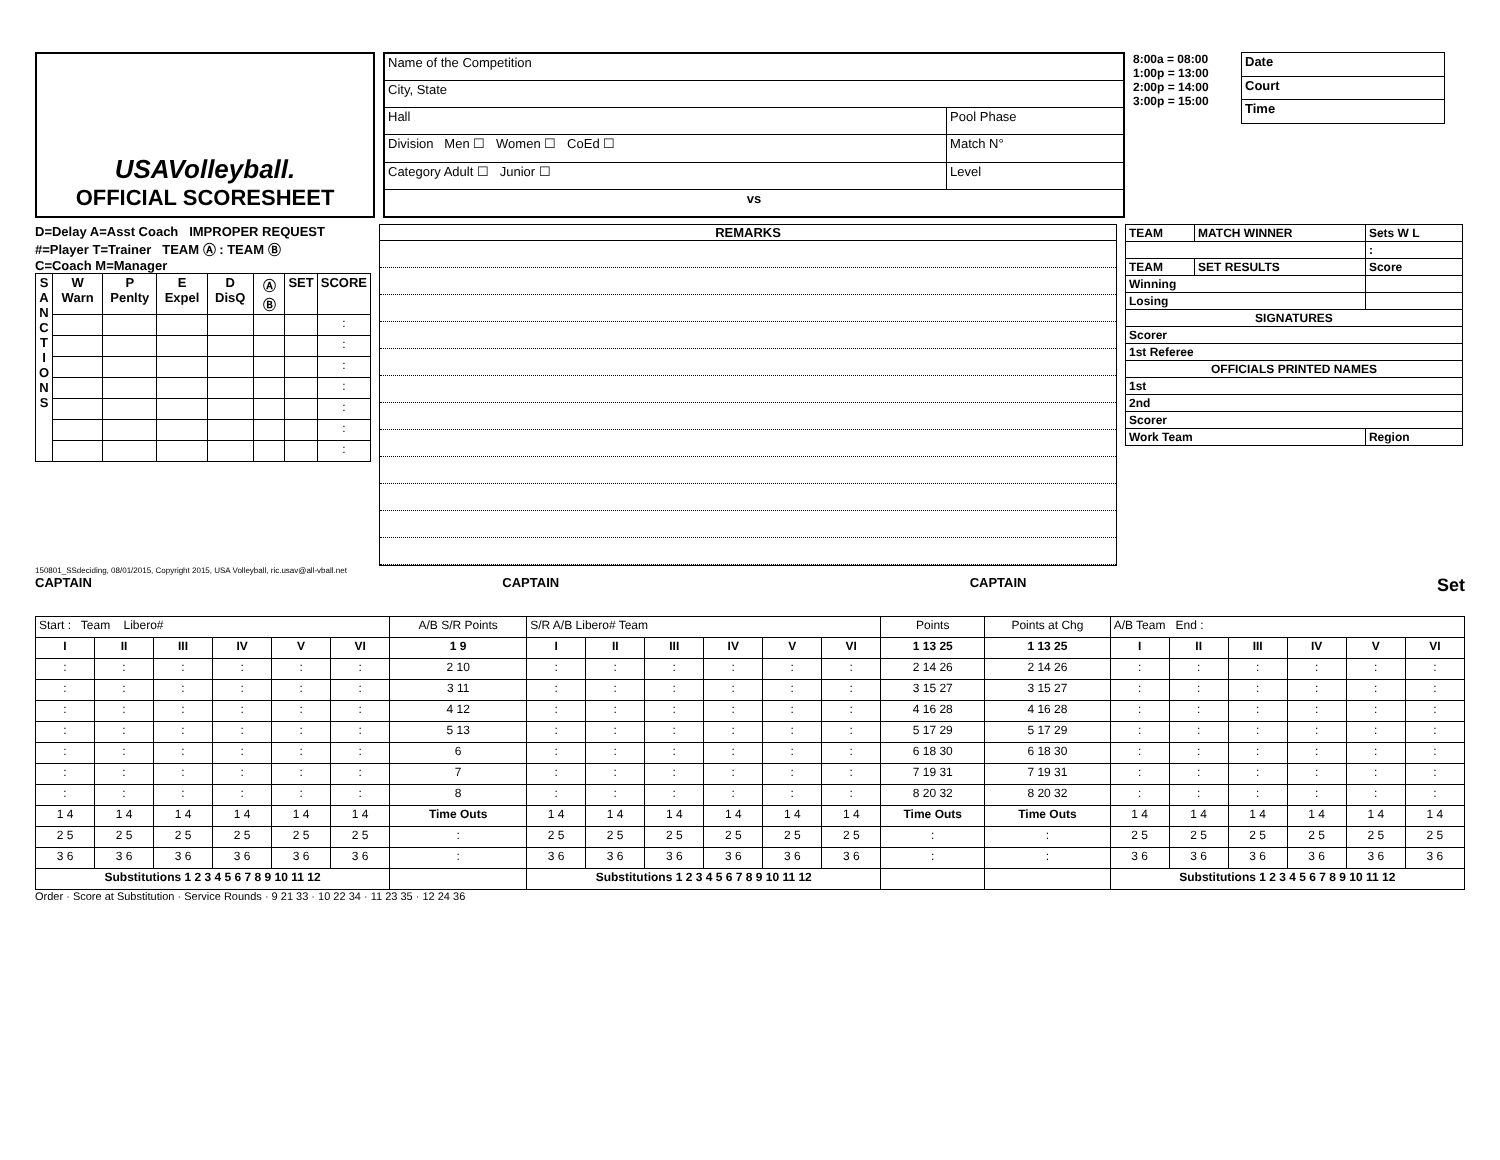USAVolleyball.
OFFICIAL SCORESHEET
| Name of the Competition | |
| City, State | |
| Hall | Pool Phase |
| Division Men ☐ Women ☐ CoEd ☐ | Match N° |
| Category Adult ☐ Junior ☐ | Level |
| vs | |
8:00a = 08:00
1:00p = 13:00
2:00p = 14:00
3:00p = 15:00
| Date |
| Court |
| Time |
D=Delay A=Asst Coach IMPROPER REQUEST
#=Player T=Trainer TEAM Ⓐ : TEAM Ⓑ
C=Coach M=Manager
| S A N C T I O N S | W Warn | P Penlty | E Expel | D DisQ | Ⓐ Ⓑ | SET | SCORE |
| --- | --- | --- | --- | --- | --- | --- | --- |
| | | | | | | | : |
| | | | | | | | : |
| | | | | | | | : |
| | | | | | | | : |
| | | | | | | | : |
| | | | | | | | : |
| | | | | | | | : |
REMARKS
| TEAM | MATCH WINNER | Sets W L |
| | | : |
| TEAM | SET RESULTS | Score |
| Winning | | |
| Losing | | |
| SIGNATURES | | |
| Scorer | | |
| 1st Referee | | |
| OFFICIALS PRINTED NAMES | | |
| 1st | | |
| 2nd | | |
| Scorer | | |
| Work Team | | Region |
150801_SSdeciding, 08/01/2015, Copyright 2015, USA Volleyball, ric.usav@all-vball.net
CAPTAIN CAPTAIN CAPTAIN Set
| Start : Team Libero# | | | | | | A/B S/R Points | S/R A/B Libero# Team | | | | | | Points | Points at Chg | A/B Team End : | | | | | |
| I | II | III | IV | V | VI | 1 9 | I | II | III | IV | V | VI | 1 13 25 | 1 13 25 | I | II | III | IV | V | VI |
| : | : | : | : | : | : | 2 10 | : | : | : | : | : | : | 2 14 26 | 2 14 26 | : | : | : | : | : | : |
| : | : | : | : | : | : | 3 11 | : | : | : | : | : | : | 3 15 27 | 3 15 27 | : | : | : | : | : | : |
| : | : | : | : | : | : | 4 12 | : | : | : | : | : | : | 4 16 28 | 4 16 28 | : | : | : | : | : | : |
| : | : | : | : | : | : | 5 13 | : | : | : | : | : | : | 5 17 29 | 5 17 29 | : | : | : | : | : | : |
| : | : | : | : | : | : | 6 | : | : | : | : | : | : | 6 18 30 | 6 18 30 | : | : | : | : | : | : |
| : | : | : | : | : | : | 7 | : | : | : | : | : | : | 7 19 31 | 7 19 31 | : | : | : | : | : | : |
| : | : | : | : | : | : | 8 | : | : | : | : | : | : | 8 20 32 | 8 20 32 | : | : | : | : | : | : |
| 1 4 | 1 4 | 1 4 | 1 4 | 1 4 | 1 4 | Time Outs | 1 4 | 1 4 | 1 4 | 1 4 | 1 4 | 1 4 | Time Outs | Time Outs | 1 4 | 1 4 | 1 4 | 1 4 | 1 4 | 1 4 |
| 2 5 | 2 5 | 2 5 | 2 5 | 2 5 | 2 5 | : | 2 5 | 2 5 | 2 5 | 2 5 | 2 5 | 2 5 | : | : | 2 5 | 2 5 | 2 5 | 2 5 | 2 5 | 2 5 |
| 3 6 | 3 6 | 3 6 | 3 6 | 3 6 | 3 6 | : | 3 6 | 3 6 | 3 6 | 3 6 | 3 6 | 3 6 | : | : | 3 6 | 3 6 | 3 6 | 3 6 | 3 6 | 3 6 |
| Substitutions 1 2 3 4 5 6 7 8 9 10 11 12 | | | | | | | Substitutions 1 2 3 4 5 6 7 8 9 10 11 12 | | | | | | | | Substitutions 1 2 3 4 5 6 7 8 9 10 11 12 | | | | | |
Order · Score at Substitution · Service Rounds · 9 21 33 · 10 22 34 · 11 23 35 · 12 24 36